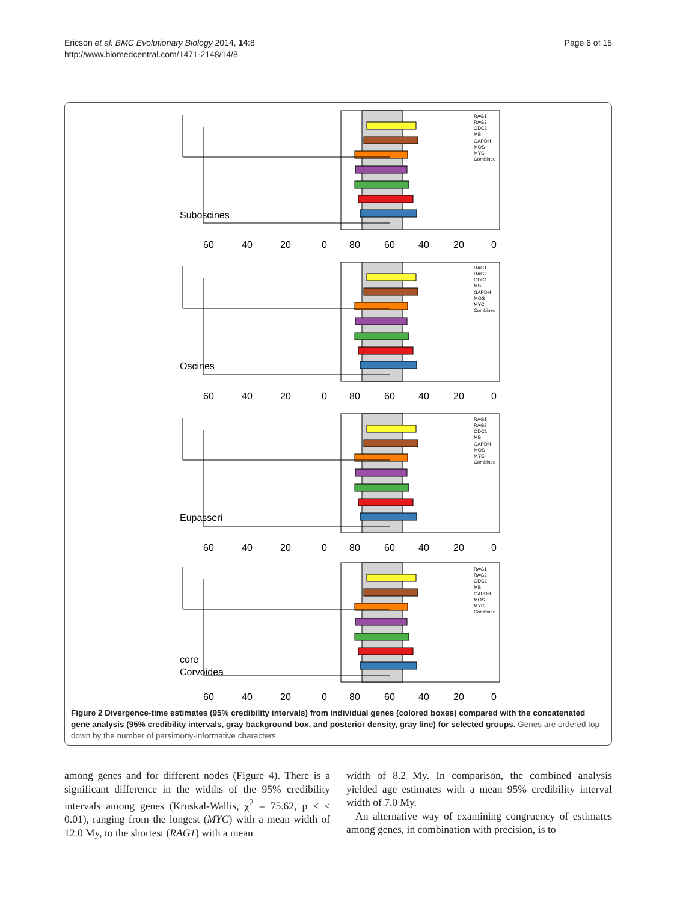Ericson et al. BMC Evolutionary Biology 2014, 14:8
http://www.biomedcentral.com/1471-2148/14/8
Page 6 of 15
60
40
20
0
80
60
40
20
0
Suboscines
60
40
20
0
80
60
40
20
0
Oscines
60
40
20
0
80
60
40
20
0
Eupasseri
60
40
20
0
80
60
40
20
0
core
Corvoidea
RAG1
RAG2
ODC1
MB
GAPDH
MOS
MYC
Combined
RAG1
RAG2
ODC1
MB
GAPDH
MOS
MYC
Combined
RAG1
RAG2
ODC1
MB
GAPDH
MOS
MYC
Combined
RAG1
RAG2
ODC1
MB
GAPDH
MOS
MYC
Combined
Figure 2 Divergence-time estimates (95% credibility intervals) from individual genes (colored boxes) compared with the concatenated gene analysis (95% credibility intervals, gray background box, and posterior density, gray line) for selected groups. Genes are ordered top-down by the number of parsimony-informative characters.
among genes and for different nodes (Figure 4). There is a significant difference in the widths of the 95% credibility intervals among genes (Kruskal-Wallis, χ<sup>2</sup> = 75.62, p < < 0.01), ranging from the longest (MYC) with a mean width of 12.0 My, to the shortest (RAG1) with a mean
width of 8.2 My. In comparison, the combined analysis yielded age estimates with a mean 95% credibility interval width of 7.0 My.
An alternative way of examining congruency of estimates among genes, in combination with precision, is to